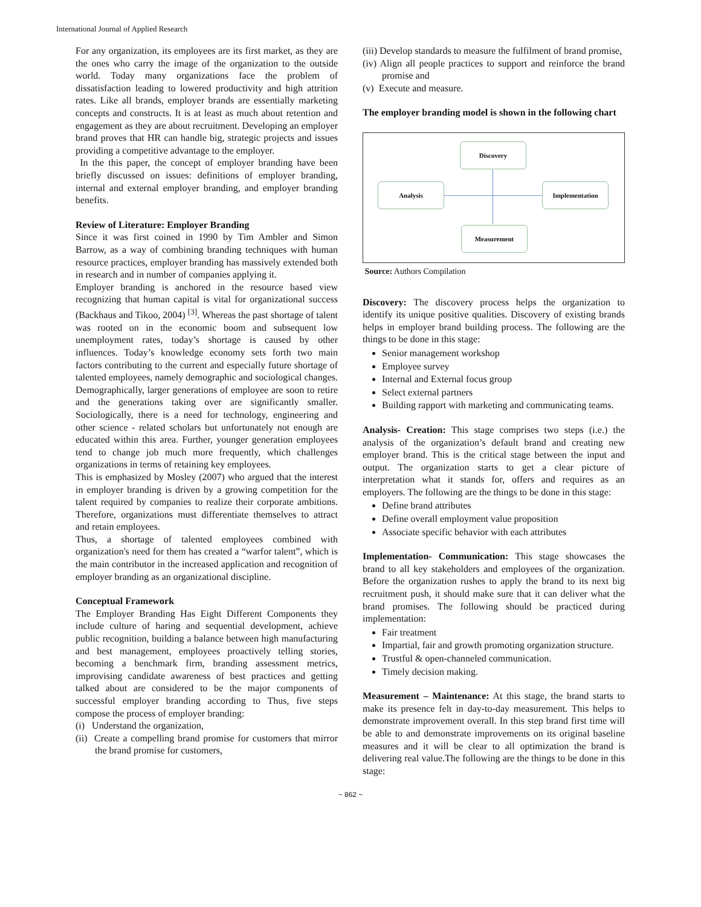International Journal of Applied Research
For any organization, its employees are its first market, as they are the ones who carry the image of the organization to the outside world. Today many organizations face the problem of dissatisfaction leading to lowered productivity and high attrition rates. Like all brands, employer brands are essentially marketing concepts and constructs. It is at least as much about retention and engagement as they are about recruitment. Developing an employer brand proves that HR can handle big, strategic projects and issues providing a competitive advantage to the employer.
In the this paper, the concept of employer branding have been briefly discussed on issues: definitions of employer branding, internal and external employer branding, and employer branding benefits.
Review of Literature: Employer Branding
Since it was first coined in 1990 by Tim Ambler and Simon Barrow, as a way of combining branding techniques with human resource practices, employer branding has massively extended both in research and in number of companies applying it.
Employer branding is anchored in the resource based view recognizing that human capital is vital for organizational success (Backhaus and Tikoo, 2004) <sup>[3]</sup>. Whereas the past shortage of talent was rooted on in the economic boom and subsequent low unemployment rates, today’s shortage is caused by other influences. Today’s knowledge economy sets forth two main factors contributing to the current and especially future shortage of talented employees, namely demographic and sociological changes. Demographically, larger generations of employee are soon to retire and the generations taking over are significantly smaller. Sociologically, there is a need for technology, engineering and other science - related scholars but unfortunately not enough are educated within this area. Further, younger generation employees tend to change job much more frequently, which challenges organizations in terms of retaining key employees.
This is emphasized by Mosley (2007) who argued that the interest in employer branding is driven by a growing competition for the talent required by companies to realize their corporate ambitions. Therefore, organizations must differentiate themselves to attract and retain employees.
Thus, a shortage of talented employees combined with organization's need for them has created a “warfor talent”, which is the main contributor in the increased application and recognition of employer branding as an organizational discipline.
Conceptual Framework
The Employer Branding Has Eight Different Components they include culture of haring and sequential development, achieve public recognition, building a balance between high manufacturing and best management, employees proactively telling stories, becoming a benchmark firm, branding assessment metrics, improvising candidate awareness of best practices and getting talked about are considered to be the major components of successful employer branding according to Thus, five steps compose the process of employer branding:
(i) Understand the organization,
(ii) Create a compelling brand promise for customers that mirror the brand promise for customers,
(iii) Develop standards to measure the fulfilment of brand promise,
(iv) Align all people practices to support and reinforce the brand promise and
(v) Execute and measure.
The employer branding model is shown in the following chart
Discovery
Analysis Implementation
Measurement
Source: Authors Compilation
Discovery: The discovery process helps the organization to identify its unique positive qualities. Discovery of existing brands helps in employer brand building process. The following are the things to be done in this stage:
Senior management workshop
Employee survey
Internal and External focus group
Select external partners
Building rapport with marketing and communicating teams.
Analysis- Creation: This stage comprises two steps (i.e.) the analysis of the organization’s default brand and creating new employer brand. This is the critical stage between the input and output. The organization starts to get a clear picture of interpretation what it stands for, offers and requires as an employers. The following are the things to be done in this stage:
Define brand attributes
Define overall employment value proposition
Associate specific behavior with each attributes
Implementation- Communication: This stage showcases the brand to all key stakeholders and employees of the organization. Before the organization rushes to apply the brand to its next big recruitment push, it should make sure that it can deliver what the brand promises. The following should be practiced during implementation:
Fair treatment
Impartial, fair and growth promoting organization structure.
Trustful & open-channeled communication.
Timely decision making.
Measurement – Maintenance: At this stage, the brand starts to make its presence felt in day-to-day measurement. This helps to demonstrate improvement overall. In this step brand first time will be able to and demonstrate improvements on its original baseline measures and it will be clear to all optimization the brand is delivering real value.The following are the things to be done in this stage:
~ 862 ~